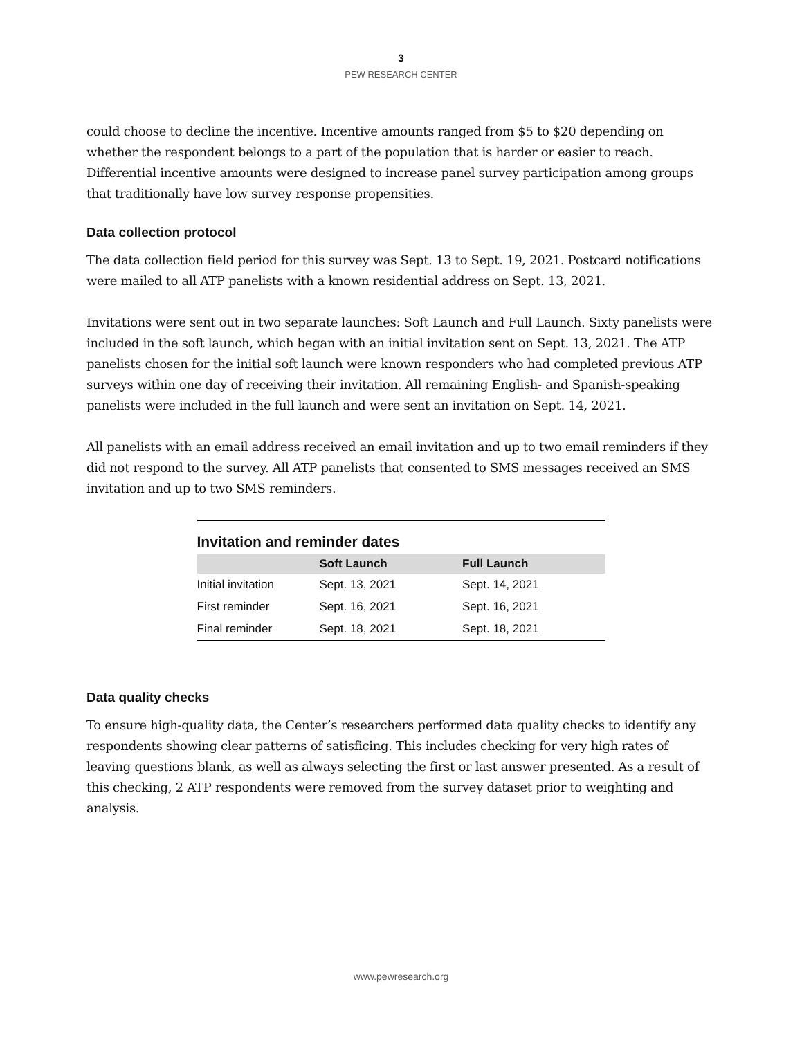3
PEW RESEARCH CENTER
could choose to decline the incentive. Incentive amounts ranged from $5 to $20 depending on whether the respondent belongs to a part of the population that is harder or easier to reach. Differential incentive amounts were designed to increase panel survey participation among groups that traditionally have low survey response propensities.
Data collection protocol
The data collection field period for this survey was Sept. 13 to Sept. 19, 2021. Postcard notifications were mailed to all ATP panelists with a known residential address on Sept. 13, 2021.
Invitations were sent out in two separate launches: Soft Launch and Full Launch. Sixty panelists were included in the soft launch, which began with an initial invitation sent on Sept. 13, 2021. The ATP panelists chosen for the initial soft launch were known responders who had completed previous ATP surveys within one day of receiving their invitation. All remaining English- and Spanish-speaking panelists were included in the full launch and were sent an invitation on Sept. 14, 2021.
All panelists with an email address received an email invitation and up to two email reminders if they did not respond to the survey. All ATP panelists that consented to SMS messages received an SMS invitation and up to two SMS reminders.
Invitation and reminder dates
| | Soft Launch | Full Launch |
| --- | --- | --- |
| Initial invitation | Sept. 13, 2021 | Sept. 14, 2021 |
| First reminder | Sept. 16, 2021 | Sept. 16, 2021 |
| Final reminder | Sept. 18, 2021 | Sept. 18, 2021 |
Data quality checks
To ensure high-quality data, the Center’s researchers performed data quality checks to identify any respondents showing clear patterns of satisficing. This includes checking for very high rates of leaving questions blank, as well as always selecting the first or last answer presented. As a result of this checking, 2 ATP respondents were removed from the survey dataset prior to weighting and analysis.
www.pewresearch.org